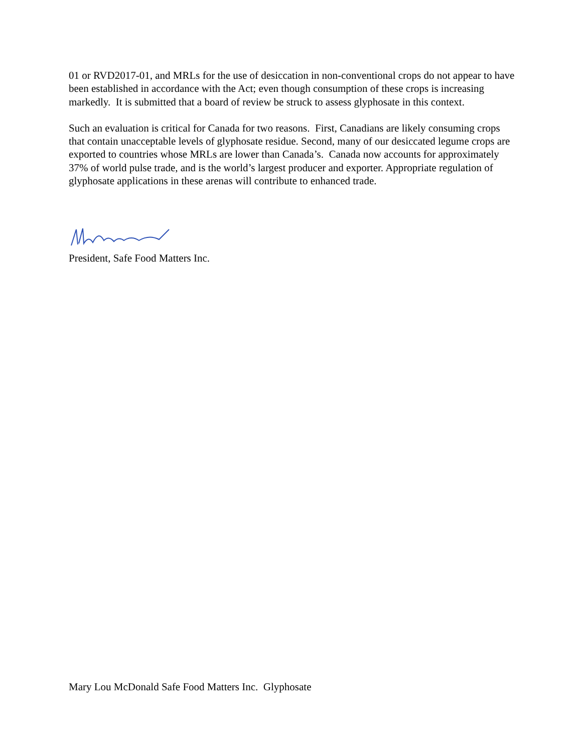01 or RVD2017-01, and MRLs for the use of desiccation in non-conventional crops do not appear to have been established in accordance with the Act; even though consumption of these crops is increasing markedly. It is submitted that a board of review be struck to assess glyphosate in this context.
Such an evaluation is critical for Canada for two reasons. First, Canadians are likely consuming crops that contain unacceptable levels of glyphosate residue. Second, many of our desiccated legume crops are exported to countries whose MRLs are lower than Canada’s. Canada now accounts for approximately 37% of world pulse trade, and is the world’s largest producer and exporter. Appropriate regulation of glyphosate applications in these arenas will contribute to enhanced trade.
President, Safe Food Matters Inc.
Mary Lou McDonald Safe Food Matters Inc. Glyphosate